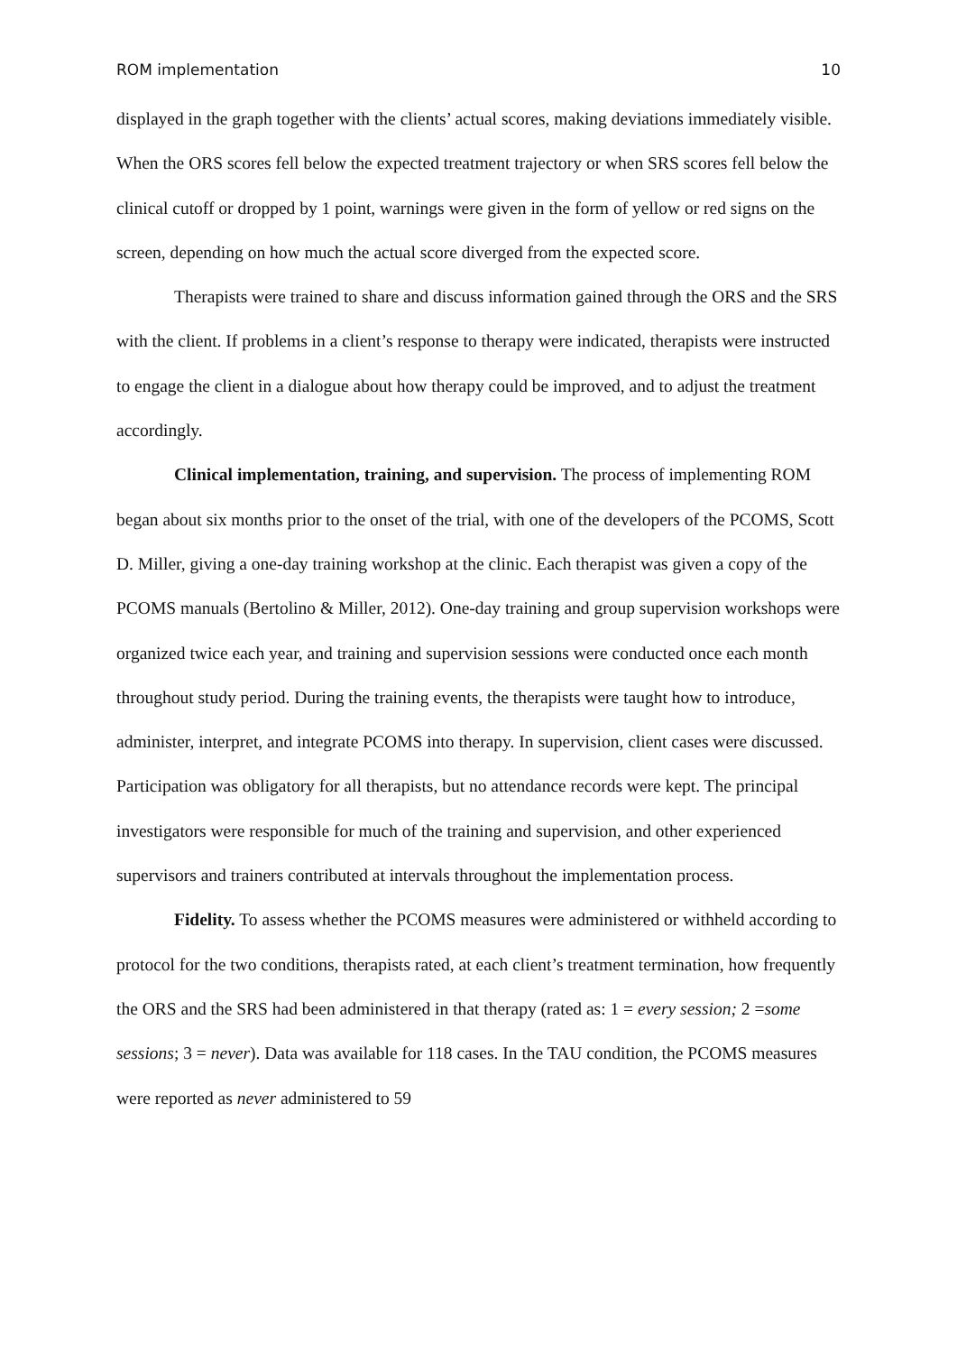ROM implementation 10
displayed in the graph together with the clients’ actual scores, making deviations immediately visible. When the ORS scores fell below the expected treatment trajectory or when SRS scores fell below the clinical cutoff or dropped by 1 point, warnings were given in the form of yellow or red signs on the screen, depending on how much the actual score diverged from the expected score.
Therapists were trained to share and discuss information gained through the ORS and the SRS with the client. If problems in a client’s response to therapy were indicated, therapists were instructed to engage the client in a dialogue about how therapy could be improved, and to adjust the treatment accordingly.
Clinical implementation, training, and supervision. The process of implementing ROM began about six months prior to the onset of the trial, with one of the developers of the PCOMS, Scott D. Miller, giving a one-day training workshop at the clinic. Each therapist was given a copy of the PCOMS manuals (Bertolino & Miller, 2012). One-day training and group supervision workshops were organized twice each year, and training and supervision sessions were conducted once each month throughout study period. During the training events, the therapists were taught how to introduce, administer, interpret, and integrate PCOMS into therapy. In supervision, client cases were discussed. Participation was obligatory for all therapists, but no attendance records were kept. The principal investigators were responsible for much of the training and supervision, and other experienced supervisors and trainers contributed at intervals throughout the implementation process.
Fidelity. To assess whether the PCOMS measures were administered or withheld according to protocol for the two conditions, therapists rated, at each client’s treatment termination, how frequently the ORS and the SRS had been administered in that therapy (rated as: 1 = every session; 2 =some sessions; 3 = never). Data was available for 118 cases. In the TAU condition, the PCOMS measures were reported as never administered to 59